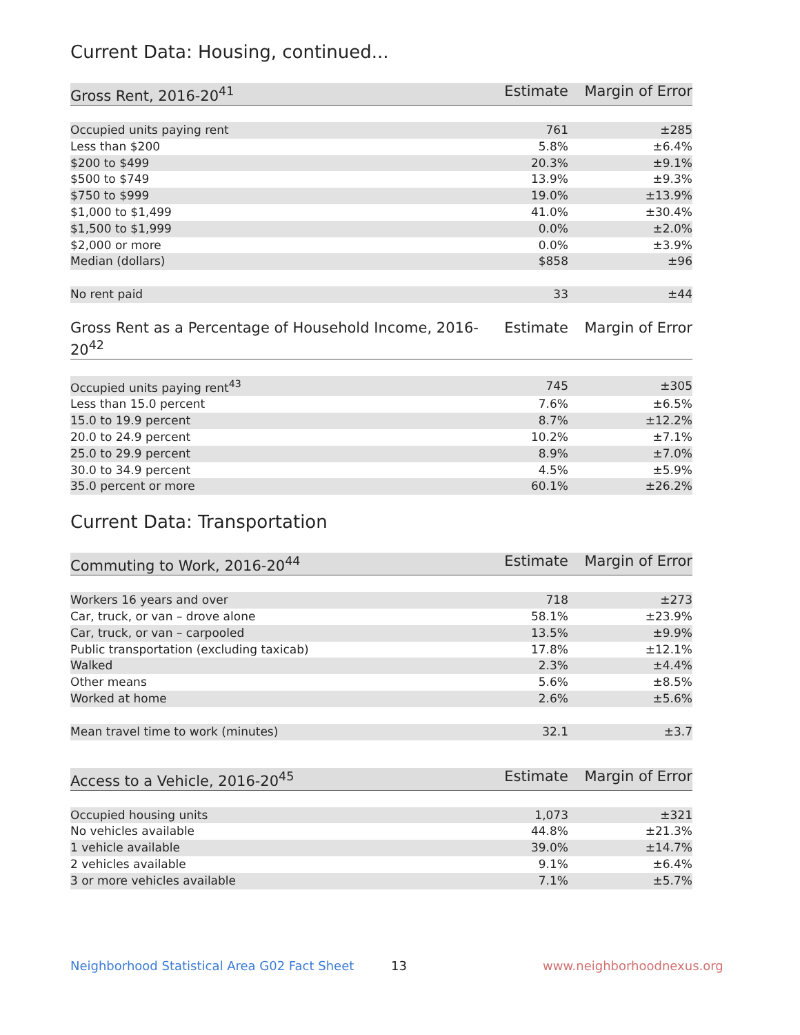Current Data: Housing, continued...
| Gross Rent, 2016-20<sup>41</sup> | Estimate | Margin of Error |
| --- | --- | --- |
| Occupied units paying rent | 761 | ±285 |
| Less than $200 | 5.8% | ±6.4% |
| $200 to $499 | 20.3% | ±9.1% |
| $500 to $749 | 13.9% | ±9.3% |
| $750 to $999 | 19.0% | ±13.9% |
| $1,000 to $1,499 | 41.0% | ±30.4% |
| $1,500 to $1,999 | 0.0% | ±2.0% |
| $2,000 or more | 0.0% | ±3.9% |
| Median (dollars) | $858 | ±96 |
| No rent paid | 33 | ±44 |
| Gross Rent as a Percentage of Household Income, 2016-20<sup>42</sup> | Estimate | Margin of Error |
| --- | --- | --- |
| Occupied units paying rent<sup>43</sup> | 745 | ±305 |
| Less than 15.0 percent | 7.6% | ±6.5% |
| 15.0 to 19.9 percent | 8.7% | ±12.2% |
| 20.0 to 24.9 percent | 10.2% | ±7.1% |
| 25.0 to 29.9 percent | 8.9% | ±7.0% |
| 30.0 to 34.9 percent | 4.5% | ±5.9% |
| 35.0 percent or more | 60.1% | ±26.2% |
Current Data: Transportation
| Commuting to Work, 2016-20<sup>44</sup> | Estimate | Margin of Error |
| --- | --- | --- |
| Workers 16 years and over | 718 | ±273 |
| Car, truck, or van – drove alone | 58.1% | ±23.9% |
| Car, truck, or van – carpooled | 13.5% | ±9.9% |
| Public transportation (excluding taxicab) | 17.8% | ±12.1% |
| Walked | 2.3% | ±4.4% |
| Other means | 5.6% | ±8.5% |
| Worked at home | 2.6% | ±5.6% |
| Mean travel time to work (minutes) | 32.1 | ±3.7 |
| Access to a Vehicle, 2016-20<sup>45</sup> | Estimate | Margin of Error |
| --- | --- | --- |
| Occupied housing units | 1,073 | ±321 |
| No vehicles available | 44.8% | ±21.3% |
| 1 vehicle available | 39.0% | ±14.7% |
| 2 vehicles available | 9.1% | ±6.4% |
| 3 or more vehicles available | 7.1% | ±5.7% |
Neighborhood Statistical Area G02 Fact Sheet 13 www.neighborhoodnexus.org